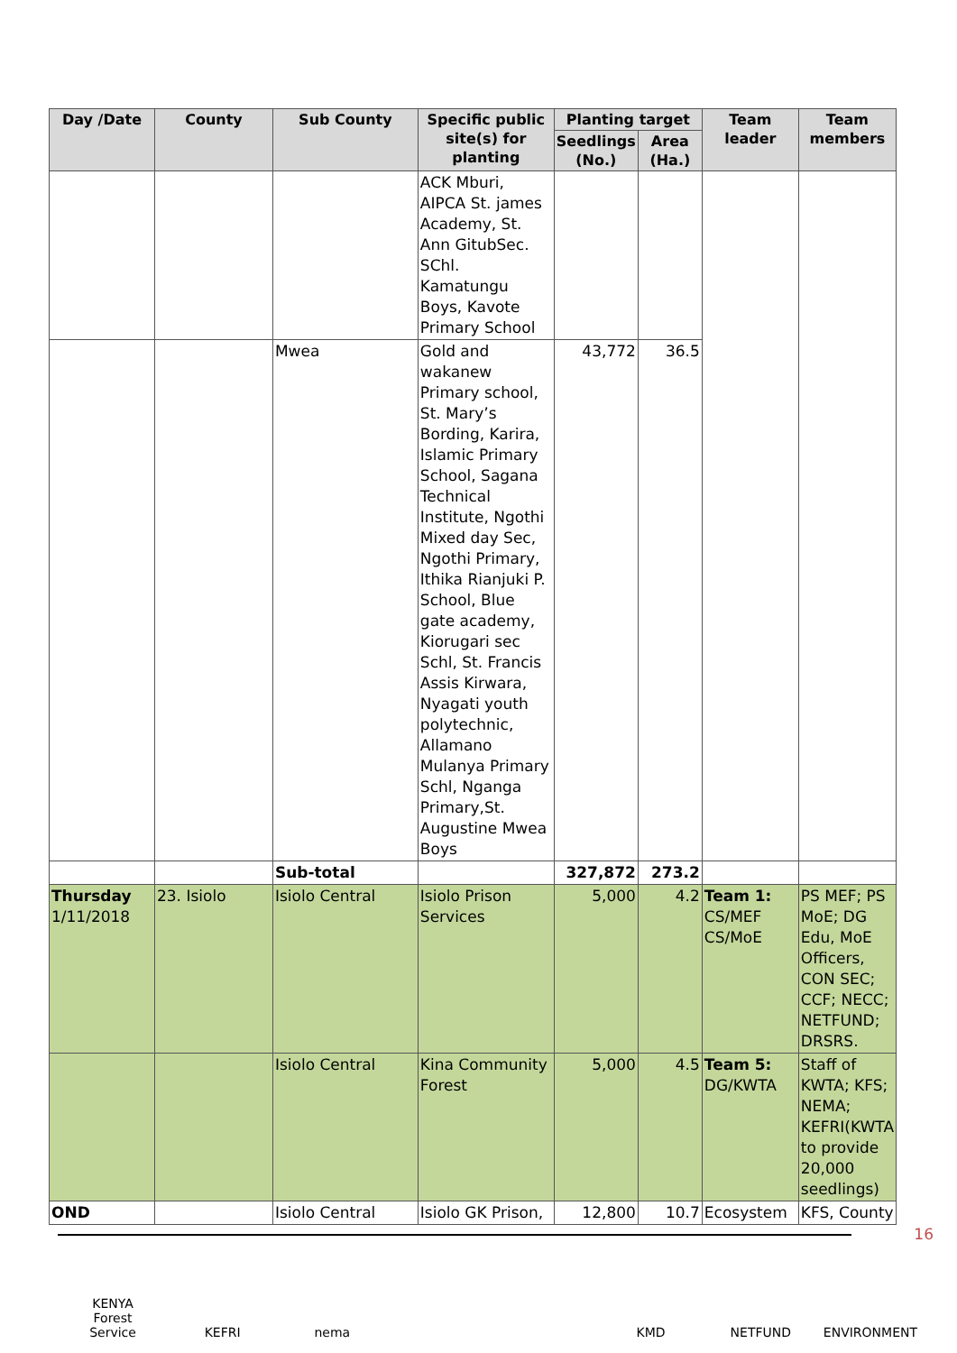| Day /Date | County | Sub County | Specific public site(s) for planting | Planting target | | Team leader | Team members |
| --- | --- | --- | --- | --- | --- | --- | --- |
| | | | | Seedlings (No.) | Area (Ha.) | | |
| | | | ACK Mburi, AIPCA St. james Academy, St. Ann GitubSec. SChl. Kamatungu Boys, Kavote Primary School | | | | |
| | | Mwea | Gold and wakanew Primary school, St. Mary’s Bording, Karira, Islamic Primary School, Sagana Technical Institute, Ngothi Mixed day Sec, Ngothi Primary, Ithika Rianjuki P. School, Blue gate academy, Kiorugari sec Schl, St. Francis Assis Kirwara, Nyagati youth polytechnic, Allamano Mulanya Primary Schl, Nganga Primary,St. Augustine Mwea Boys | 43,772 | 36.5 | | |
| | | Sub-total | | 327,872 | 273.2 | | |
| Thursday 1/11/2018 | 23. Isiolo | Isiolo Central | Isiolo Prison Services | 5,000 | 4.2 | Team 1: CS/MEF CS/MoE | PS MEF; PS MoE; DG Edu, MoE Officers, CON SEC; CCF; NECC; NETFUND; DRSRS. |
| | | Isiolo Central | Kina Community Forest | 5,000 | 4.5 | Team 5: DG/KWTA | Staff of KWTA; KFS; NEMA; KEFRI(KWTA to provide 20,000 seedlings) |
| OND | | Isiolo Central | Isiolo GK Prison, | 12,800 | 10.7 | Ecosystem | KFS, County |
16
KENYA Forest Service
KEFRI nema KMD NETFUND ENVIRONMENT